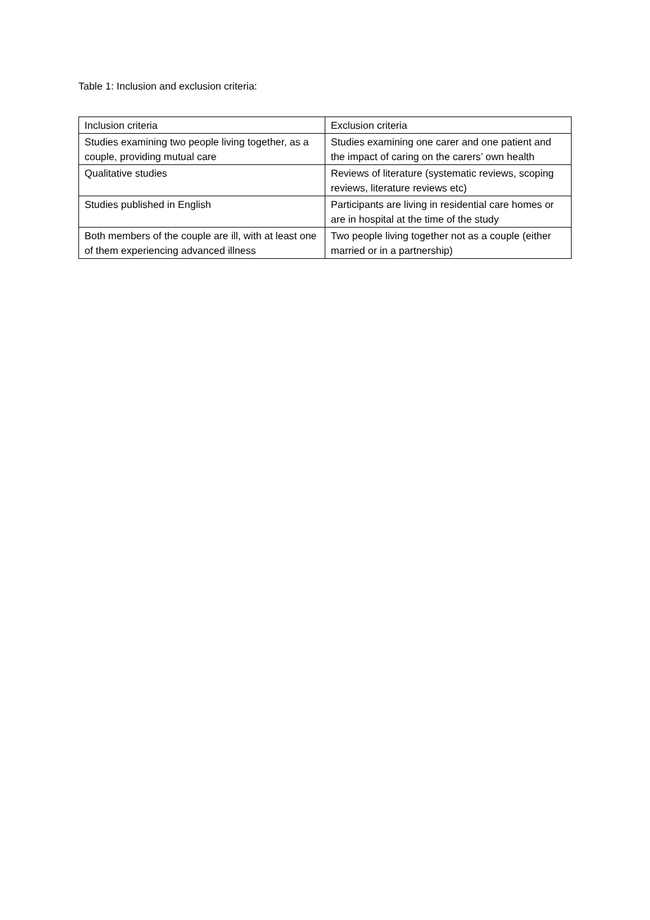Table 1: Inclusion and exclusion criteria:
| Inclusion criteria | Exclusion criteria |
| --- | --- |
| Studies examining two people living together, as a couple, providing mutual care | Studies examining one carer and one patient and the impact of caring on the carers’ own health |
| Qualitative studies | Reviews of literature (systematic reviews, scoping reviews, literature reviews etc) |
| Studies published in English | Participants are living in residential care homes or are in hospital at the time of the study |
| Both members of the couple are ill, with at least one of them experiencing advanced illness | Two people living together not as a couple (either married or in a partnership) |